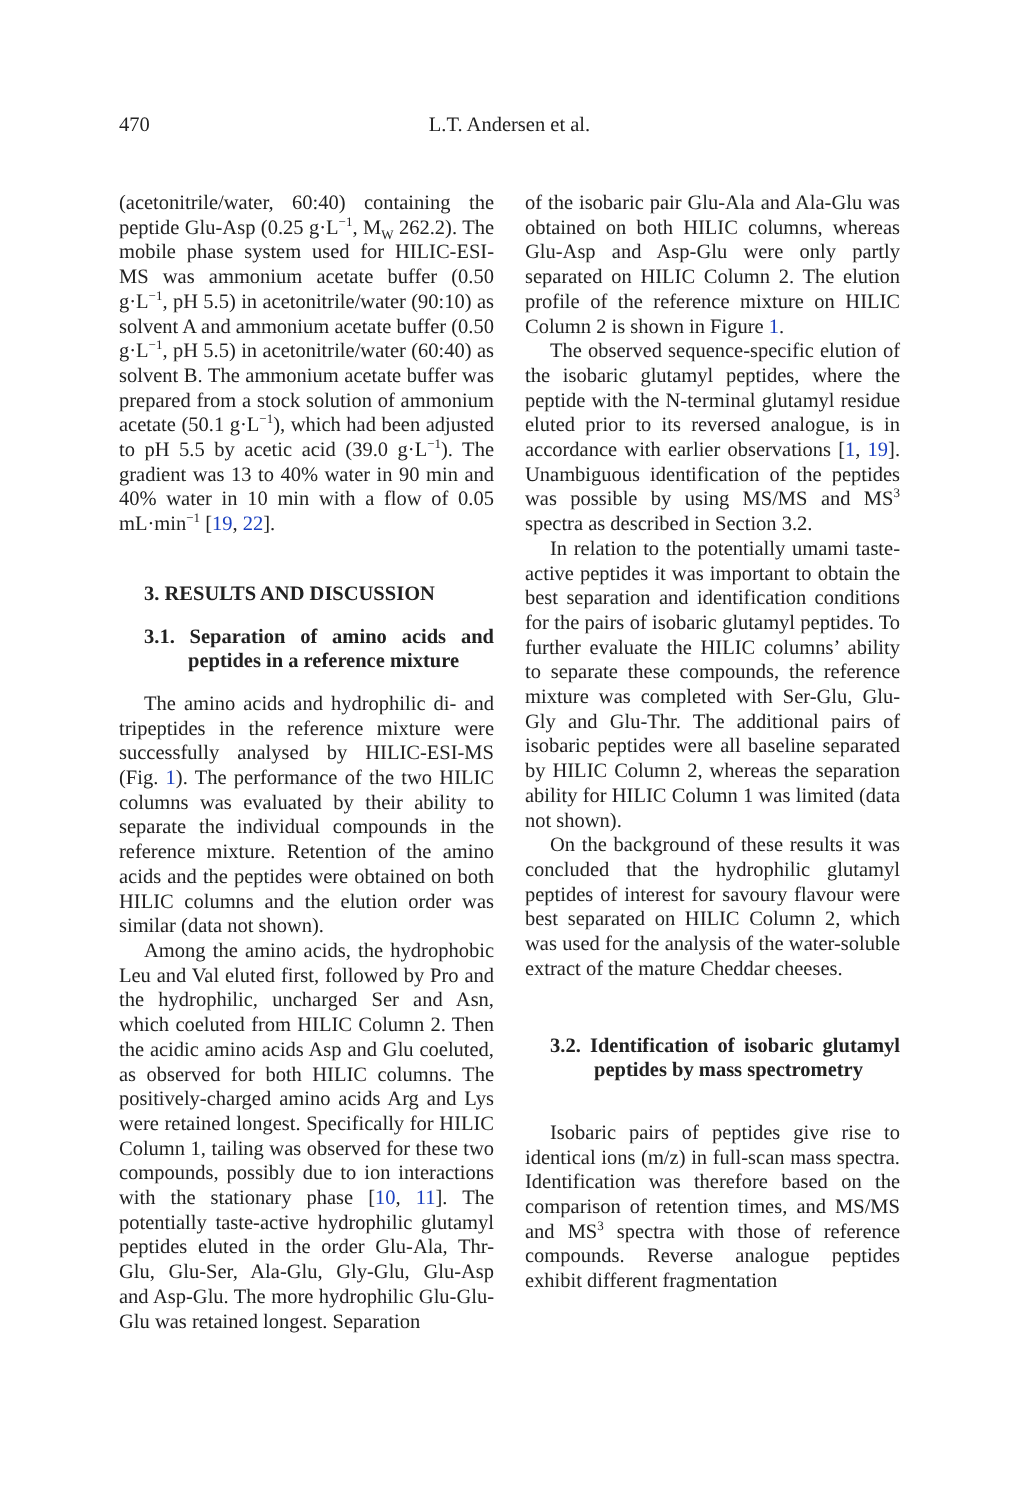470 L.T. Andersen et al.
(acetonitrile/water, 60:40) containing the peptide Glu-Asp (0.25 g·L<sup>−1</sup>, M<sub>W</sub> 262.2). The mobile phase system used for HILIC-ESI-MS was ammonium acetate buffer (0.50 g·L<sup>−1</sup>, pH 5.5) in acetonitrile/water (90:10) as solvent A and ammonium acetate buffer (0.50 g·L<sup>−1</sup>, pH 5.5) in acetonitrile/water (60:40) as solvent B. The ammonium acetate buffer was prepared from a stock solution of ammonium acetate (50.1 g·L<sup>−1</sup>), which had been adjusted to pH 5.5 by acetic acid (39.0 g·L<sup>−1</sup>). The gradient was 13 to 40% water in 90 min and 40% water in 10 min with a flow of 0.05 mL·min<sup>−1</sup> [19, 22].
3. RESULTS AND DISCUSSION
3.1. Separation of amino acids and peptides in a reference mixture
The amino acids and hydrophilic di- and tripeptides in the reference mixture were successfully analysed by HILIC-ESI-MS (Fig. 1). The performance of the two HILIC columns was evaluated by their ability to separate the individual compounds in the reference mixture. Retention of the amino acids and the peptides were obtained on both HILIC columns and the elution order was similar (data not shown).
Among the amino acids, the hydrophobic Leu and Val eluted first, followed by Pro and the hydrophilic, uncharged Ser and Asn, which coeluted from HILIC Column 2. Then the acidic amino acids Asp and Glu coeluted, as observed for both HILIC columns. The positively-charged amino acids Arg and Lys were retained longest. Specifically for HILIC Column 1, tailing was observed for these two compounds, possibly due to ion interactions with the stationary phase [10, 11]. The potentially taste-active hydrophilic glutamyl peptides eluted in the order Glu-Ala, Thr-Glu, Glu-Ser, Ala-Glu, Gly-Glu, Glu-Asp and Asp-Glu. The more hydrophilic Glu-Glu-Glu was retained longest. Separation
of the isobaric pair Glu-Ala and Ala-Glu was obtained on both HILIC columns, whereas Glu-Asp and Asp-Glu were only partly separated on HILIC Column 2. The elution profile of the reference mixture on HILIC Column 2 is shown in Figure 1.
The observed sequence-specific elution of the isobaric glutamyl peptides, where the peptide with the N-terminal glutamyl residue eluted prior to its reversed analogue, is in accordance with earlier observations [1, 19]. Unambiguous identification of the peptides was possible by using MS/MS and MS<sup>3</sup> spectra as described in Section 3.2.
In relation to the potentially umami taste-active peptides it was important to obtain the best separation and identification conditions for the pairs of isobaric glutamyl peptides. To further evaluate the HILIC columns’ ability to separate these compounds, the reference mixture was completed with Ser-Glu, Glu-Gly and Glu-Thr. The additional pairs of isobaric peptides were all baseline separated by HILIC Column 2, whereas the separation ability for HILIC Column 1 was limited (data not shown).
On the background of these results it was concluded that the hydrophilic glutamyl peptides of interest for savoury flavour were best separated on HILIC Column 2, which was used for the analysis of the water-soluble extract of the mature Cheddar cheeses.
3.2. Identification of isobaric glutamyl peptides by mass spectrometry
Isobaric pairs of peptides give rise to identical ions (m/z) in full-scan mass spectra. Identification was therefore based on the comparison of retention times, and MS/MS and MS<sup>3</sup> spectra with those of reference compounds. Reverse analogue peptides exhibit different fragmentation